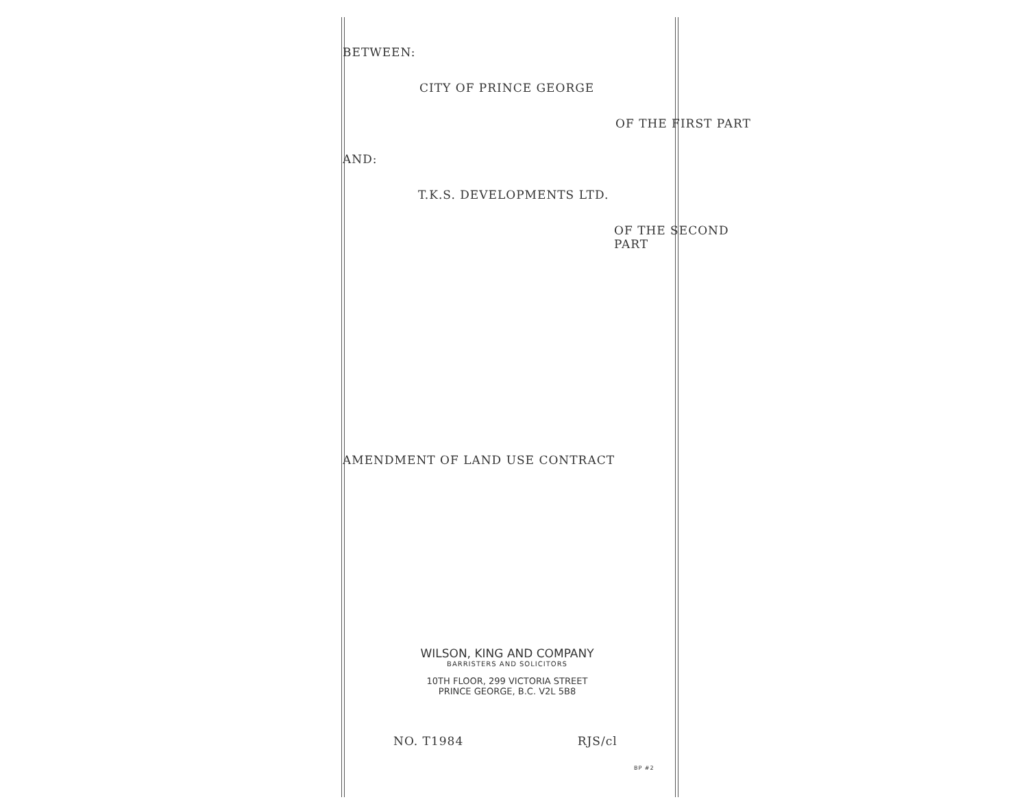BETWEEN:
CITY OF PRINCE GEORGE
OF THE FIRST PART
AND:
T.K.S. DEVELOPMENTS LTD.
OF THE SECOND PART
AMENDMENT OF LAND USE CONTRACT
WILSON, KING AND COMPANY
BARRISTERS AND SOLICITORS
10TH FLOOR, 299 VICTORIA STREET
PRINCE GEORGE, B.C. V2L 5B8
NO. T1984 RJS/cl
BP #2